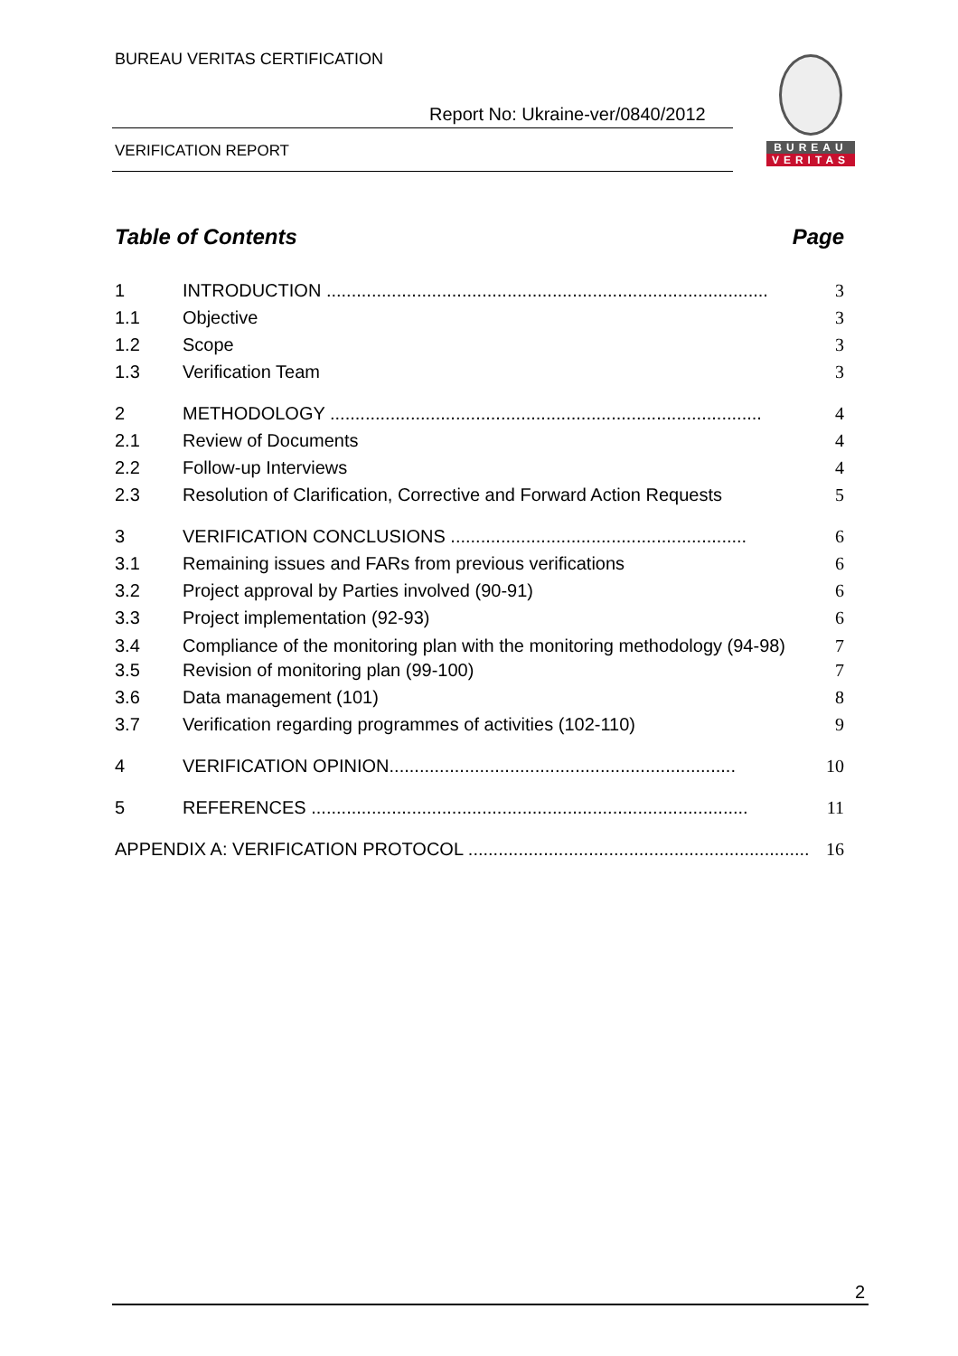BUREAU VERITAS CERTIFICATION
Report No: Ukraine-ver/0840/2012
VERIFICATION REPORT
BUREAU
VERITAS
Table of Contents Page
1 INTRODUCTION ........................................................................................ 3
1.1 Objective 3
1.2 Scope 3
1.3 Verification Team 3
2 METHODOLOGY ...................................................................................... 4
2.1 Review of Documents 4
2.2 Follow-up Interviews 4
2.3 Resolution of Clarification, Corrective and Forward Action Requests 5
3 VERIFICATION CONCLUSIONS ........................................................... 6
3.1 Remaining issues and FARs from previous verifications 6
3.2 Project approval by Parties involved (90-91) 6
3.3 Project implementation (92-93) 6
3.4 Compliance of the monitoring plan with the monitoring methodology (94-98) 7
3.5 Revision of monitoring plan (99-100) 7
3.6 Data management (101) 8
3.7 Verification regarding programmes of activities (102-110) 9
4 VERIFICATION OPINION..................................................................... 10
5 REFERENCES ....................................................................................... 11
APPENDIX A: VERIFICATION PROTOCOL .................................................................... 16
2